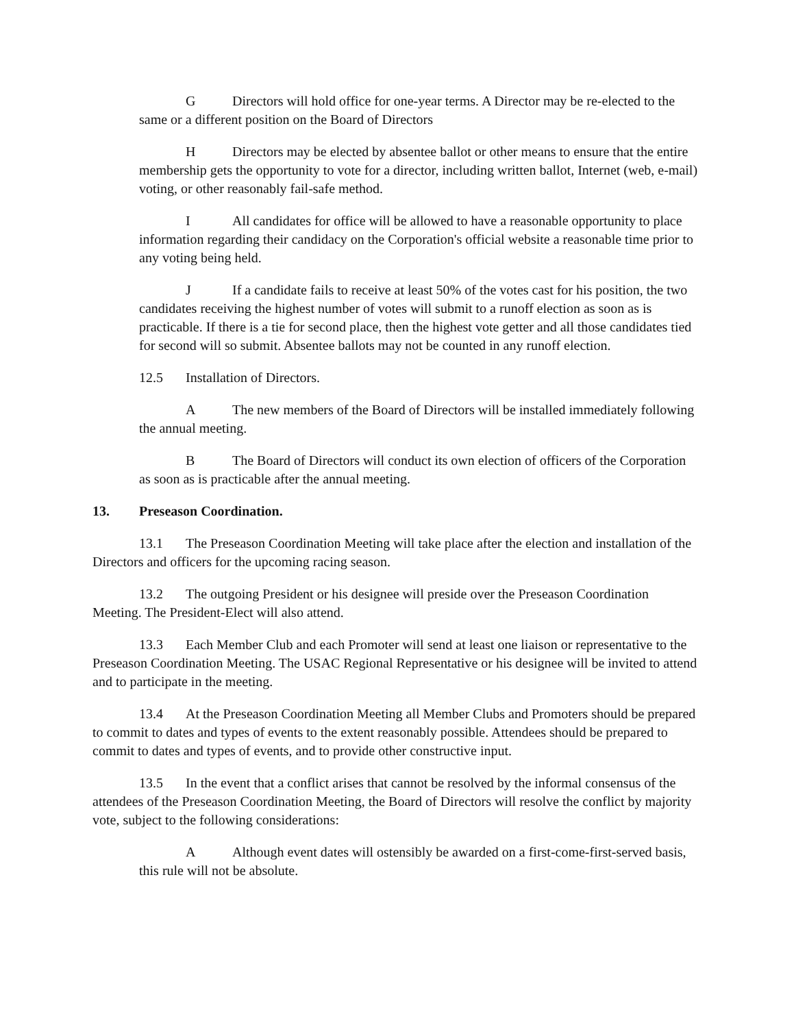G Directors will hold office for one-year terms. A Director may be re-elected to the same or a different position on the Board of Directors
H Directors may be elected by absentee ballot or other means to ensure that the entire membership gets the opportunity to vote for a director, including written ballot, Internet (web, e-mail) voting, or other reasonably fail-safe method.
I All candidates for office will be allowed to have a reasonable opportunity to place information regarding their candidacy on the Corporation's official website a reasonable time prior to any voting being held.
J If a candidate fails to receive at least 50% of the votes cast for his position, the two candidates receiving the highest number of votes will submit to a runoff election as soon as is practicable. If there is a tie for second place, then the highest vote getter and all those candidates tied for second will so submit. Absentee ballots may not be counted in any runoff election.
12.5 Installation of Directors.
A The new members of the Board of Directors will be installed immediately following the annual meeting.
B The Board of Directors will conduct its own election of officers of the Corporation as soon as is practicable after the annual meeting.
13. Preseason Coordination.
13.1 The Preseason Coordination Meeting will take place after the election and installation of the Directors and officers for the upcoming racing season.
13.2 The outgoing President or his designee will preside over the Preseason Coordination Meeting. The President-Elect will also attend.
13.3 Each Member Club and each Promoter will send at least one liaison or representative to the Preseason Coordination Meeting. The USAC Regional Representative or his designee will be invited to attend and to participate in the meeting.
13.4 At the Preseason Coordination Meeting all Member Clubs and Promoters should be prepared to commit to dates and types of events to the extent reasonably possible. Attendees should be prepared to commit to dates and types of events, and to provide other constructive input.
13.5 In the event that a conflict arises that cannot be resolved by the informal consensus of the attendees of the Preseason Coordination Meeting, the Board of Directors will resolve the conflict by majority vote, subject to the following considerations:
A Although event dates will ostensibly be awarded on a first-come-first-served basis, this rule will not be absolute.